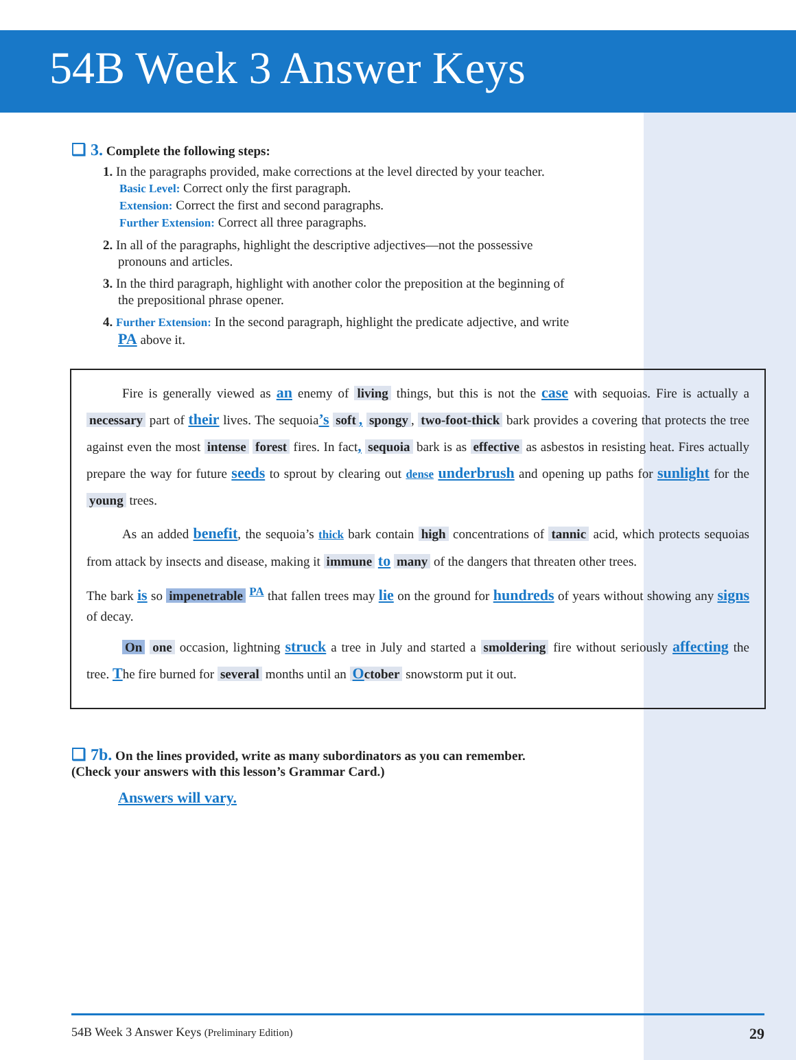54B Week 3 Answer Keys
❑ 3. Complete the following steps:
1. In the paragraphs provided, make corrections at the level directed by your teacher.
Basic Level: Correct only the first paragraph.
Extension: Correct the first and second paragraphs.
Further Extension: Correct all three paragraphs.
2. In all of the paragraphs, highlight the descriptive adjectives—not the possessive pronouns and articles.
3. In the third paragraph, highlight with another color the preposition at the beginning of the prepositional phrase opener.
4. Further Extension: In the second paragraph, highlight the predicate adjective, and write PA above it.
Fire is generally viewed as an enemy of living things, but this is not the case with sequoias. Fire is actually a necessary part of their lives. The sequoia’s soft, spongy, two-foot-thick bark provides a covering that protects the tree against even the most intense forest fires. In fact, sequoia bark is as effective as asbestos in resisting heat. Fires actually prepare the way for future seeds to sprout by clearing out dense underbrush and opening up paths for sunlight for the young trees.
As an added benefit, the sequoia’s thick bark contain high concentrations of tannic acid, which protects sequoias from attack by insects and disease, making it immune to many of the dangers that threaten other trees.
The bark is so impenetrable <sup>PA</sup> that fallen trees may lie on the ground for hundreds of years without showing any signs of decay.
​ On one occasion, lightning struck a tree in July and started a smoldering fire without seriously affecting the tree. The fire burned for several months until an October snowstorm put it out.
❑ 7b. On the lines provided, write as many subordinators as you can remember.
(Check your answers with this lesson’s Grammar Card.)
Answers will vary.
54B Week 3 Answer Keys (Preliminary Edition) 29